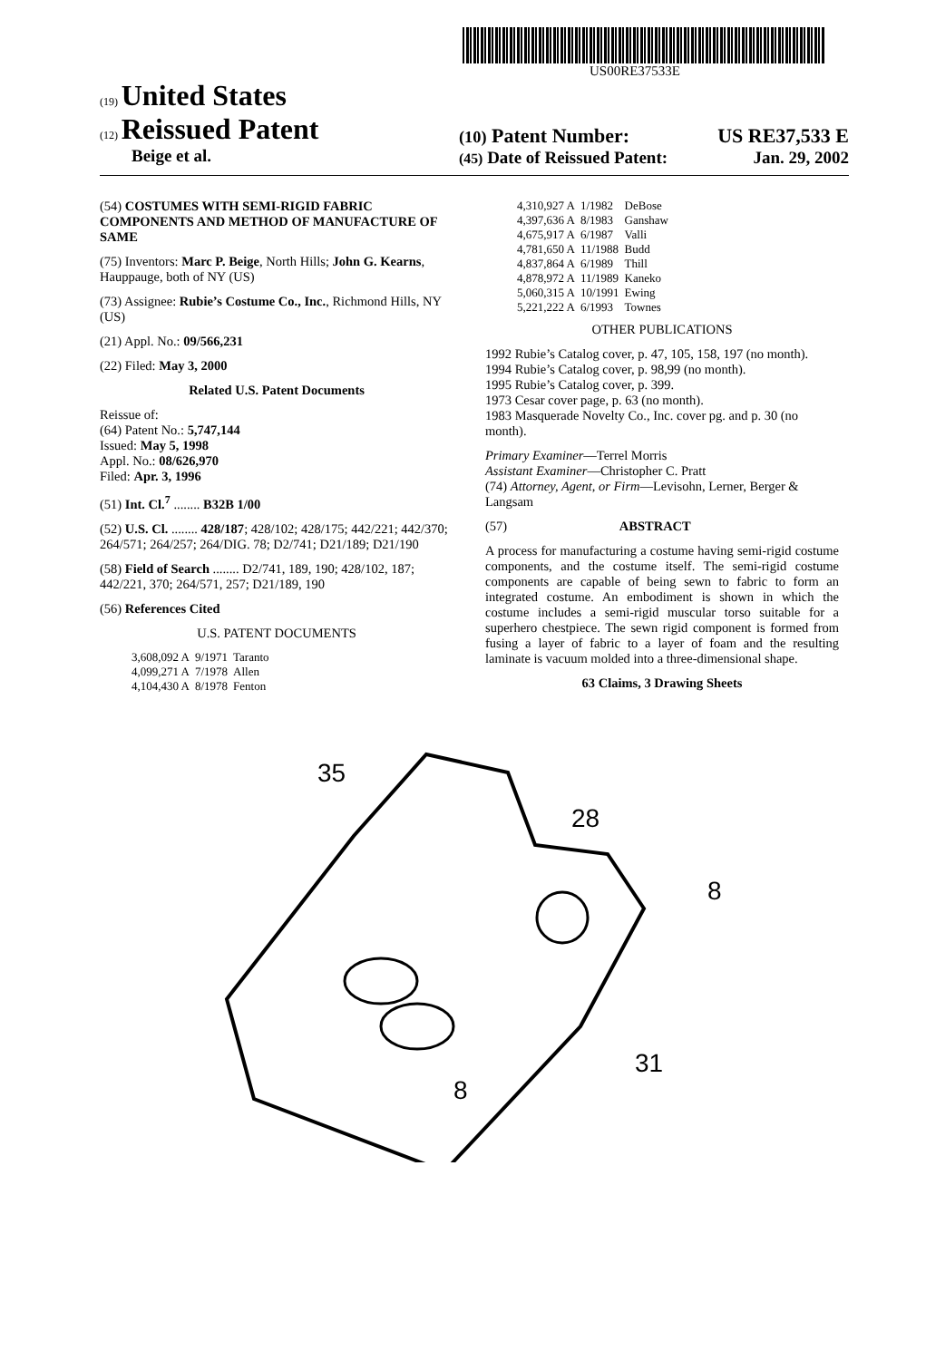US00RE37533E
(19) United States
(12) Reissued Patent
Beige et al.
(10) Patent Number: US RE37,533 E
(45) Date of Reissued Patent: Jan. 29, 2002
(54) COSTUMES WITH SEMI-RIGID FABRIC COMPONENTS AND METHOD OF MANUFACTURE OF SAME
(75) Inventors: Marc P. Beige, North Hills; John G. Kearns, Hauppauge, both of NY (US)
(73) Assignee: Rubie’s Costume Co., Inc., Richmond Hills, NY (US)
(21) Appl. No.: 09/566,231
(22) Filed: May 3, 2000
Related U.S. Patent Documents
Reissue of:
(64) Patent No.: 5,747,144
Issued: May 5, 1998
Appl. No.: 08/626,970
Filed: Apr. 3, 1996
(51) Int. Cl.<sup>7</sup> ........ B32B 1/00
(52) U.S. Cl. ........ 428/187; 428/102; 428/175; 442/221; 442/370; 264/571; 264/257; 264/DIG. 78; D2/741; D21/189; D21/190
(58) Field of Search ........ D2/741, 189, 190; 428/102, 187; 442/221, 370; 264/571, 257; D21/189, 190
(56) References Cited
U.S. PATENT DOCUMENTS
| 3,608,092 A | 9/1971 | Taranto |
| 4,099,271 A | 7/1978 | Allen |
| 4,104,430 A | 8/1978 | Fenton |
| 4,310,927 A | 1/1982 | DeBose |
| 4,397,636 A | 8/1983 | Ganshaw |
| 4,675,917 A | 6/1987 | Valli |
| 4,781,650 A | 11/1988 | Budd |
| 4,837,864 A | 6/1989 | Thill |
| 4,878,972 A | 11/1989 | Kaneko |
| 5,060,315 A | 10/1991 | Ewing |
| 5,221,222 A | 6/1993 | Townes |
OTHER PUBLICATIONS
1992 Rubie’s Catalog cover, p. 47, 105, 158, 197 (no month).
1994 Rubie’s Catalog cover, p. 98,99 (no month).
1995 Rubie’s Catalog cover, p. 399.
1973 Cesar cover page, p. 63 (no month).
1983 Masquerade Novelty Co., Inc. cover pg. and p. 30 (no month).
Primary Examiner—Terrel Morris
Assistant Examiner—Christopher C. Pratt
(74) Attorney, Agent, or Firm—Levisohn, Lerner, Berger & Langsam
(57) ABSTRACT
A process for manufacturing a costume having semi-rigid costume components, and the costume itself. The semi-rigid costume components are capable of being sewn to fabric to form an integrated costume. An embodiment is shown in which the costume includes a semi-rigid muscular torso suitable for a superhero chestpiece. The sewn rigid component is formed from fusing a layer of fabric to a layer of foam and the resulting laminate is vacuum molded into a three-dimensional shape.
63 Claims, 3 Drawing Sheets
35
28
8
31
8